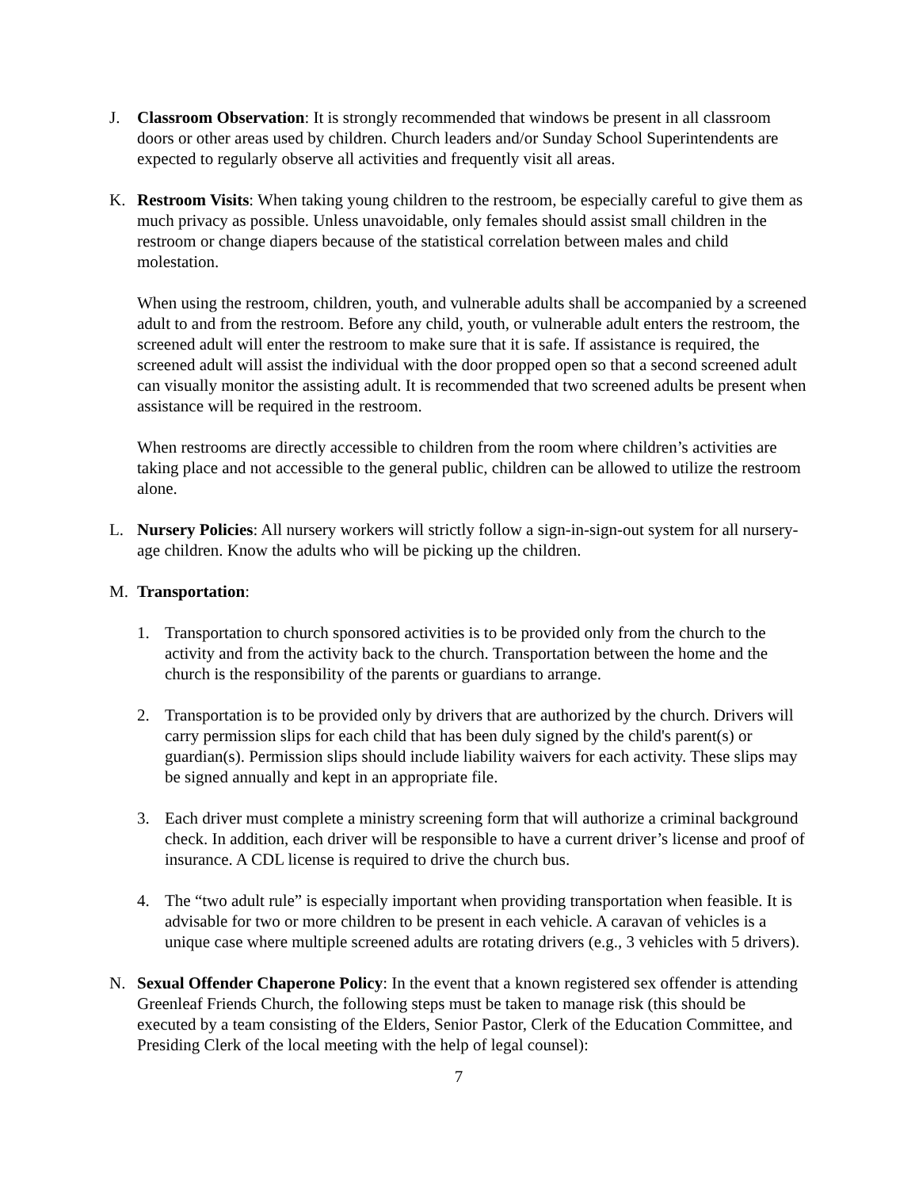J. Classroom Observation: It is strongly recommended that windows be present in all classroom doors or other areas used by children. Church leaders and/or Sunday School Superintendents are expected to regularly observe all activities and frequently visit all areas.
K. Restroom Visits: When taking young children to the restroom, be especially careful to give them as much privacy as possible. Unless unavoidable, only females should assist small children in the restroom or change diapers because of the statistical correlation between males and child molestation.
When using the restroom, children, youth, and vulnerable adults shall be accompanied by a screened adult to and from the restroom. Before any child, youth, or vulnerable adult enters the restroom, the screened adult will enter the restroom to make sure that it is safe. If assistance is required, the screened adult will assist the individual with the door propped open so that a second screened adult can visually monitor the assisting adult. It is recommended that two screened adults be present when assistance will be required in the restroom.
When restrooms are directly accessible to children from the room where children’s activities are taking place and not accessible to the general public, children can be allowed to utilize the restroom alone.
L. Nursery Policies: All nursery workers will strictly follow a sign-in-sign-out system for all nursery-age children. Know the adults who will be picking up the children.
M. Transportation:
1. Transportation to church sponsored activities is to be provided only from the church to the activity and from the activity back to the church. Transportation between the home and the church is the responsibility of the parents or guardians to arrange.
2. Transportation is to be provided only by drivers that are authorized by the church. Drivers will carry permission slips for each child that has been duly signed by the child's parent(s) or guardian(s). Permission slips should include liability waivers for each activity. These slips may be signed annually and kept in an appropriate file.
3. Each driver must complete a ministry screening form that will authorize a criminal background check. In addition, each driver will be responsible to have a current driver’s license and proof of insurance. A CDL license is required to drive the church bus.
4. The “two adult rule” is especially important when providing transportation when feasible. It is advisable for two or more children to be present in each vehicle. A caravan of vehicles is a unique case where multiple screened adults are rotating drivers (e.g., 3 vehicles with 5 drivers).
N. Sexual Offender Chaperone Policy: In the event that a known registered sex offender is attending Greenleaf Friends Church, the following steps must be taken to manage risk (this should be executed by a team consisting of the Elders, Senior Pastor, Clerk of the Education Committee, and Presiding Clerk of the local meeting with the help of legal counsel):
7